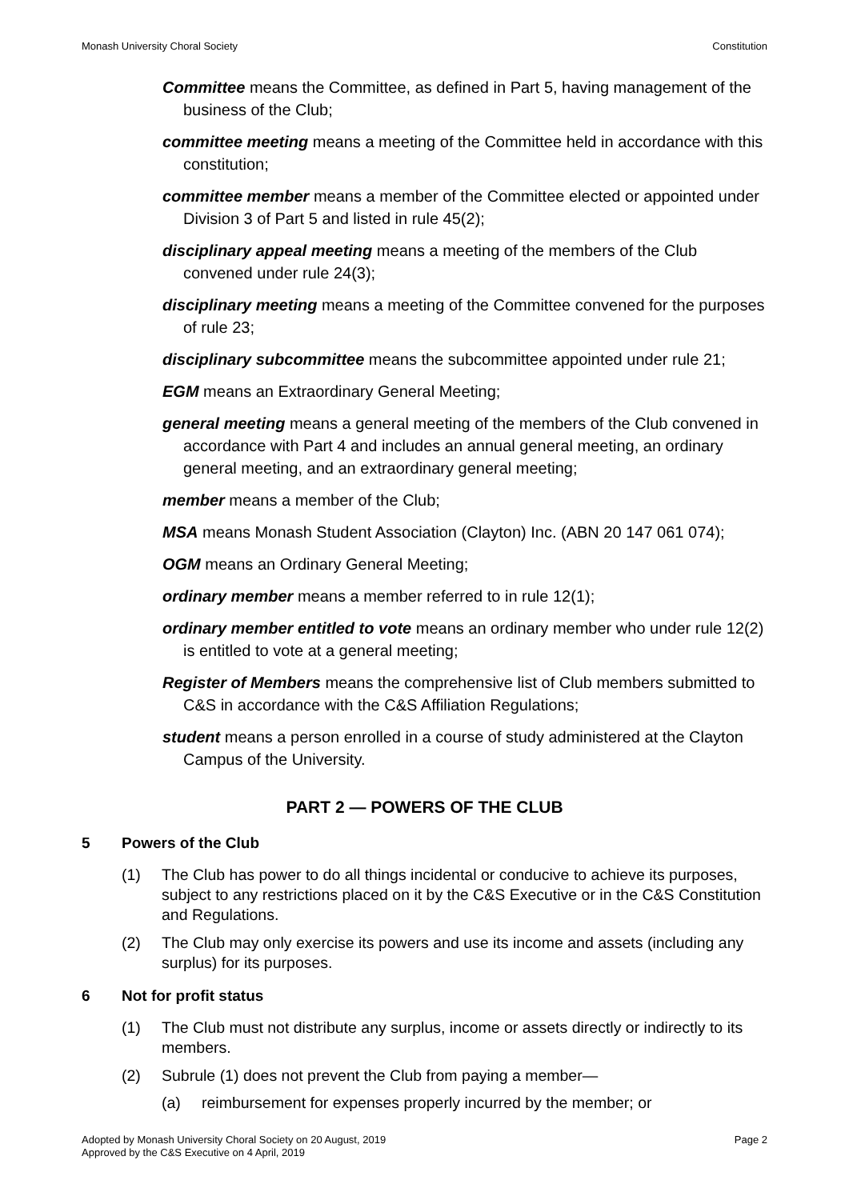Monash University Choral Society Constitution
Committee means the Committee, as defined in Part 5, having management of the business of the Club;
committee meeting means a meeting of the Committee held in accordance with this constitution;
committee member means a member of the Committee elected or appointed under Division 3 of Part 5 and listed in rule 45(2);
disciplinary appeal meeting means a meeting of the members of the Club convened under rule 24(3);
disciplinary meeting means a meeting of the Committee convened for the purposes of rule 23;
disciplinary subcommittee means the subcommittee appointed under rule 21;
EGM means an Extraordinary General Meeting;
general meeting means a general meeting of the members of the Club convened in accordance with Part 4 and includes an annual general meeting, an ordinary general meeting, and an extraordinary general meeting;
member means a member of the Club;
MSA means Monash Student Association (Clayton) Inc. (ABN 20 147 061 074);
OGM means an Ordinary General Meeting;
ordinary member means a member referred to in rule 12(1);
ordinary member entitled to vote means an ordinary member who under rule 12(2) is entitled to vote at a general meeting;
Register of Members means the comprehensive list of Club members submitted to C&S in accordance with the C&S Affiliation Regulations;
student means a person enrolled in a course of study administered at the Clayton Campus of the University.
PART 2 — POWERS OF THE CLUB
5 Powers of the Club
(1) The Club has power to do all things incidental or conducive to achieve its purposes, subject to any restrictions placed on it by the C&S Executive or in the C&S Constitution and Regulations.
(2) The Club may only exercise its powers and use its income and assets (including any surplus) for its purposes.
6 Not for profit status
(1) The Club must not distribute any surplus, income or assets directly or indirectly to its members.
(2) Subrule (1) does not prevent the Club from paying a member—
(a) reimbursement for expenses properly incurred by the member; or
Adopted by Monash University Choral Society on 20 August, 2019
Approved by the C&S Executive on 4 April, 2019 Page 2